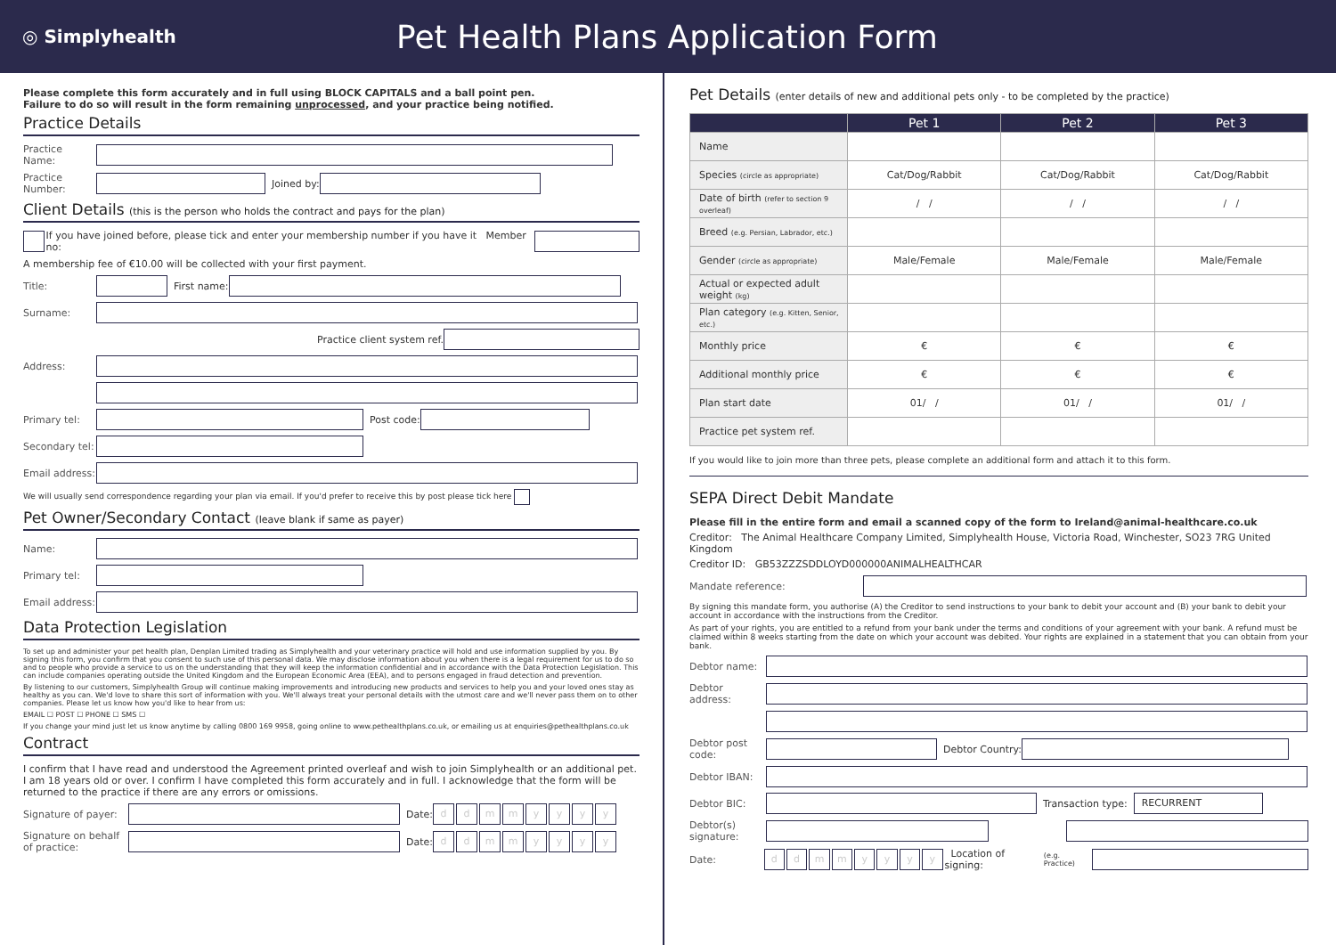◎ Simplyhealth
Pet Health Plans Application Form
Please complete this form accurately and in full using BLOCK CAPITALS and a ball point pen.
Failure to do so will result in the form remaining unprocessed, and your practice being notified.
Practice Details
Practice Name:
Practice Number: Joined by:
Client Details (this is the person who holds the contract and pays for the plan)
If you have joined before, please tick and enter your membership number if you have it Member no:
A membership fee of €10.00 will be collected with your first payment.
Title: First name:
Surname:
Practice client system ref.
Address:
Primary tel: Post code:
Secondary tel:
Email address:
We will usually send correspondence regarding your plan via email. If you'd prefer to receive this by post please tick here
Pet Owner/Secondary Contact (leave blank if same as payer)
Name:
Primary tel:
Email address:
Data Protection Legislation
To set up and administer your pet health plan, Denplan Limited trading as Simplyhealth and your veterinary practice will hold and use information supplied by you. By signing this form, you confirm that you consent to such use of this personal data. We may disclose information about you when there is a legal requirement for us to do so and to people who provide a service to us on the understanding that they will keep the information confidential and in accordance with the Data Protection Legislation. This can include companies operating outside the United Kingdom and the European Economic Area (EEA), and to persons engaged in fraud detection and prevention.
By listening to our customers, Simplyhealth Group will continue making improvements and introducing new products and services to help you and your loved ones stay as healthy as you can. We'd love to share this sort of information with you. We'll always treat your personal details with the utmost care and we'll never pass them on to other companies. Please let us know how you'd like to hear from us:
EMAIL ☐ POST ☐ PHONE ☐ SMS ☐
If you change your mind just let us know anytime by calling 0800 169 9958, going online to www.pethealthplans.co.uk, or emailing us at enquiries@pethealthplans.co.uk
Contract
I confirm that I have read and understood the Agreement printed overleaf and wish to join Simplyhealth or an additional pet. I am 18 years old or over. I confirm I have completed this form accurately and in full. I acknowledge that the form will be returned to the practice if there are any errors or omissions.
Signature of payer: Date: ddmmyyyy
Signature on behalf of practice: Date: ddmmyyyy
Pet Details (enter details of new and additional pets only - to be completed by the practice)
| | Pet 1 | Pet 2 | Pet 3 |
| --- | --- | --- | --- |
| Name | | | |
| Species (circle as appropriate) | Cat/Dog/Rabbit | Cat/Dog/Rabbit | Cat/Dog/Rabbit |
| Date of birth (refer to section 9 overleaf) | / / | / / | / / |
| Breed (e.g. Persian, Labrador, etc.) | | | |
| Gender (circle as appropriate) | Male/Female | Male/Female | Male/Female |
| Actual or expected adult weight (kg) | | | |
| Plan category (e.g. Kitten, Senior, etc.) | | | |
| Monthly price | € | € | € |
| Additional monthly price | € | € | € |
| Plan start date | 01/ / | 01/ / | 01/ / |
| Practice pet system ref. | | | |
If you would like to join more than three pets, please complete an additional form and attach it to this form.
SEPA Direct Debit Mandate
Please fill in the entire form and email a scanned copy of the form to Ireland@animal-healthcare.co.uk
Creditor: The Animal Healthcare Company Limited, Simplyhealth House, Victoria Road, Winchester, SO23 7RG United Kingdom
Creditor ID: GB53ZZZSDDLOYD000000ANIMALHEALTHCAR
Mandate reference:
By signing this mandate form, you authorise (A) the Creditor to send instructions to your bank to debit your account and (B) your bank to debit your account in accordance with the instructions from the Creditor.
As part of your rights, you are entitled to a refund from your bank under the terms and conditions of your agreement with your bank. A refund must be claimed within 8 weeks starting from the date on which your account was debited. Your rights are explained in a statement that you can obtain from your bank.
Debtor name:
Debtor address:
Debtor post code: Debtor Country:
Debtor IBAN:
Debtor BIC: Transaction type: RECURRENT
Debtor(s) signature:
Date: ddmmyyyy Location of signing: (e.g. Practice)